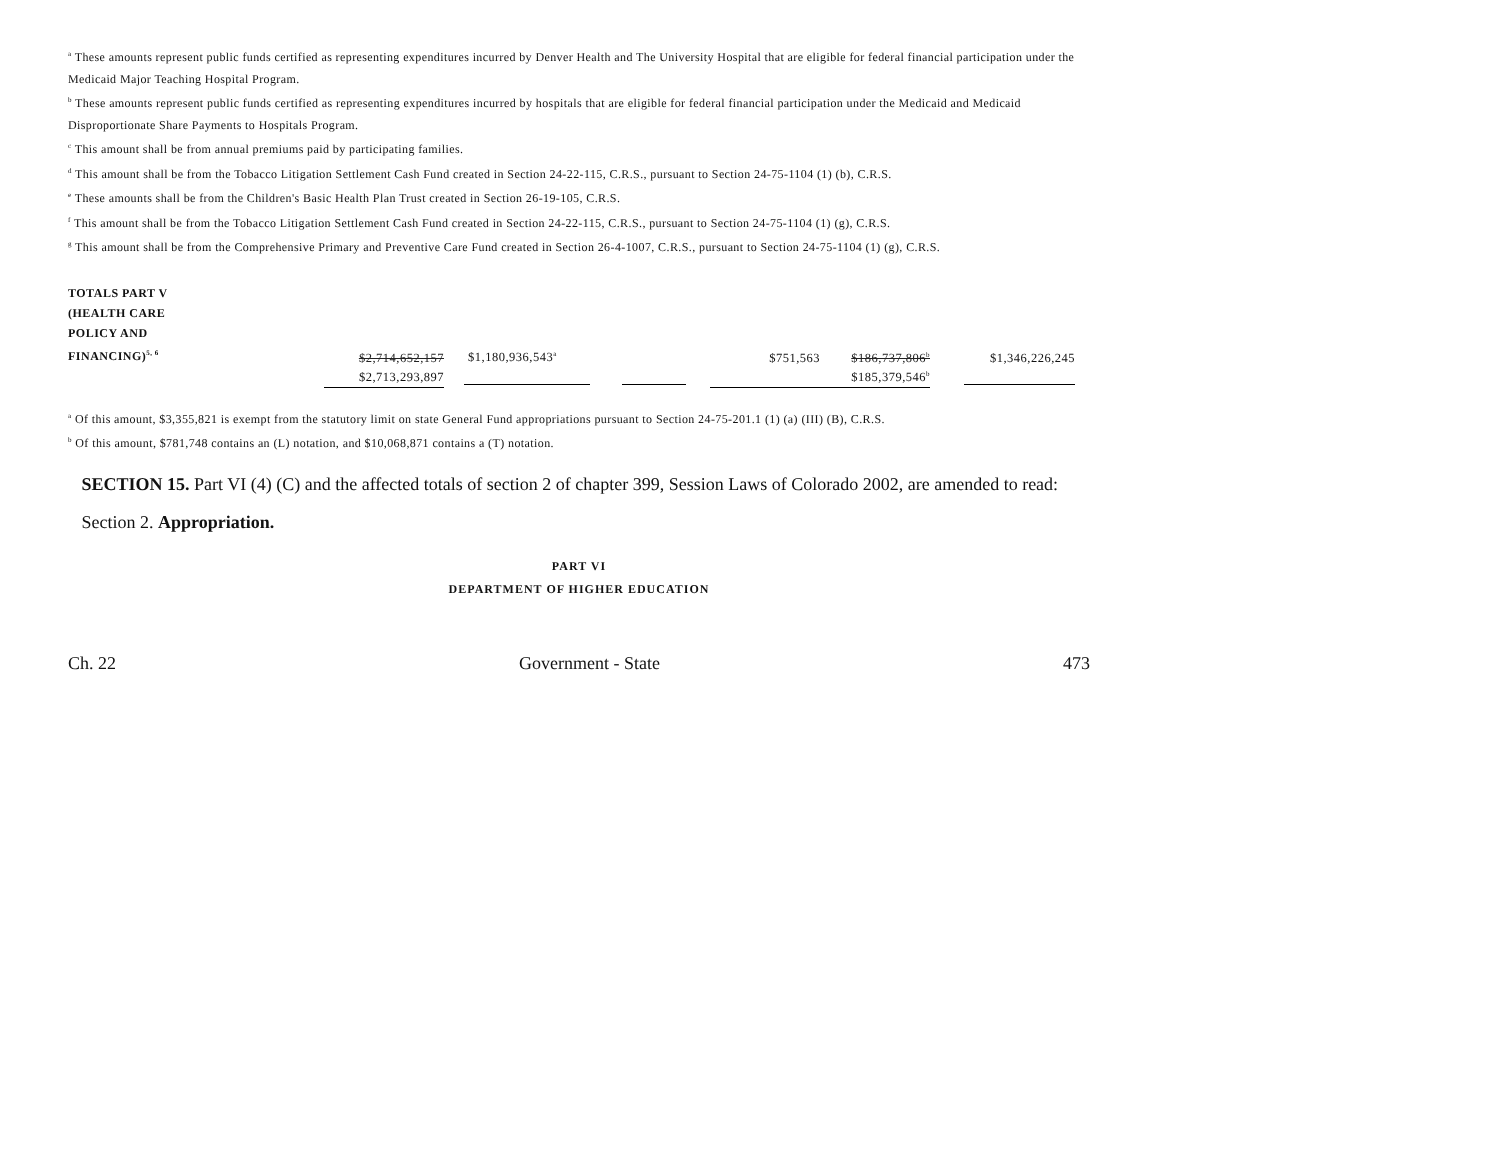<sup>a</sup> These amounts represent public funds certified as representing expenditures incurred by Denver Health and The University Hospital that are eligible for federal financial participation under the Medicaid Major Teaching Hospital Program.
<sup>b</sup> These amounts represent public funds certified as representing expenditures incurred by hospitals that are eligible for federal financial participation under the Medicaid and Medicaid Disproportionate Share Payments to Hospitals Program.
<sup>c</sup> This amount shall be from annual premiums paid by participating families.
<sup>d</sup> This amount shall be from the Tobacco Litigation Settlement Cash Fund created in Section 24-22-115, C.R.S., pursuant to Section 24-75-1104 (1) (b), C.R.S.
<sup>e</sup> These amounts shall be from the Children's Basic Health Plan Trust created in Section 26-19-105, C.R.S.
<sup>f</sup> This amount shall be from the Tobacco Litigation Settlement Cash Fund created in Section 24-22-115, C.R.S., pursuant to Section 24-75-1104 (1) (g), C.R.S.
<sup>g</sup> This amount shall be from the Comprehensive Primary and Preventive Care Fund created in Section 26-4-1007, C.R.S., pursuant to Section 24-75-1104 (1) (g), C.R.S.
| TOTALS PART V (HEALTH CARE POLICY AND FINANCING)<sup>5, 6</sup> | $2,714,652,157 | $1,180,936,543<sup>a</sup> | | $751,563 | $186,737,806<sup>b</sup> | $1,346,226,245 |
| | $2,713,293,897 | | | | $185,379,546<sup>b</sup> | |
<sup>a</sup> Of this amount, $3,355,821 is exempt from the statutory limit on state General Fund appropriations pursuant to Section 24-75-201.1 (1) (a) (III) (B), C.R.S.
<sup>b</sup> Of this amount, $781,748 contains an (L) notation, and $10,068,871 contains a (T) notation.
SECTION 15. Part VI (4) (C) and the affected totals of section 2 of chapter 399, Session Laws of Colorado 2002, are amended to read:
Section 2. Appropriation.
PART VI
DEPARTMENT OF HIGHER EDUCATION
Ch. 22 Government - State 473